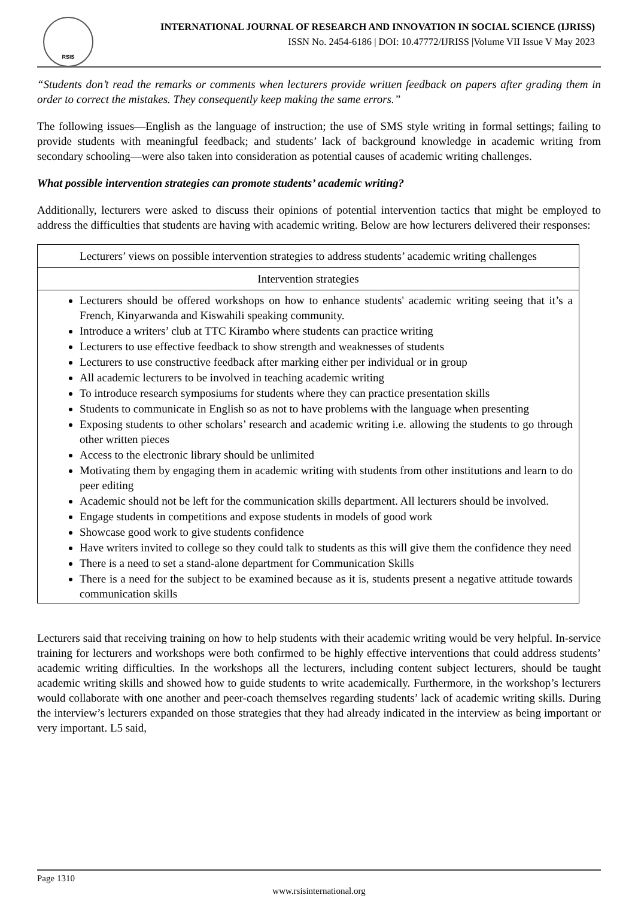RSIS
INTERNATIONAL JOURNAL OF RESEARCH AND INNOVATION IN SOCIAL SCIENCE (IJRISS)
ISSN No. 2454-6186 | DOI: 10.47772/IJRISS |Volume VII Issue V May 2023
“Students don’t read the remarks or comments when lecturers provide written feedback on papers after grading them in order to correct the mistakes. They consequently keep making the same errors.”
The following issues—English as the language of instruction; the use of SMS style writing in formal settings; failing to provide students with meaningful feedback; and students’ lack of background knowledge in academic writing from secondary schooling—were also taken into consideration as potential causes of academic writing challenges.
What possible intervention strategies can promote students’ academic writing?
Additionally, lecturers were asked to discuss their opinions of potential intervention tactics that might be employed to address the difficulties that students are having with academic writing. Below are how lecturers delivered their responses:
| Lecturers’ views on possible intervention strategies to address students’ academic writing challenges |
| Intervention strategies |
| Lecturers should be offered workshops on how to enhance students' academic writing seeing that it’s a French, Kinyarwanda and Kiswahili speaking community. Introduce a writers’ club at TTC Kirambo where students can practice writing Lecturers to use effective feedback to show strength and weaknesses of students Lecturers to use constructive feedback after marking either per individual or in group All academic lecturers to be involved in teaching academic writing To introduce research symposiums for students where they can practice presentation skills Students to communicate in English so as not to have problems with the language when presenting Exposing students to other scholars’ research and academic writing i.e. allowing the students to go through other written pieces Access to the electronic library should be unlimited Motivating them by engaging them in academic writing with students from other institutions and learn to do peer editing Academic should not be left for the communication skills department. All lecturers should be involved. Engage students in competitions and expose students in models of good work Showcase good work to give students confidence Have writers invited to college so they could talk to students as this will give them the confidence they need There is a need to set a stand-alone department for Communication Skills There is a need for the subject to be examined because as it is, students present a negative attitude towards communication skills |
Lecturers said that receiving training on how to help students with their academic writing would be very helpful. In-service training for lecturers and workshops were both confirmed to be highly effective interventions that could address students’ academic writing difficulties. In the workshops all the lecturers, including content subject lecturers, should be taught academic writing skills and showed how to guide students to write academically. Furthermore, in the workshop’s lecturers would collaborate with one another and peer-coach themselves regarding students’ lack of academic writing skills. During the interview’s lecturers expanded on those strategies that they had already indicated in the interview as being important or very important. L5 said,
Page 1310
www.rsisinternational.org